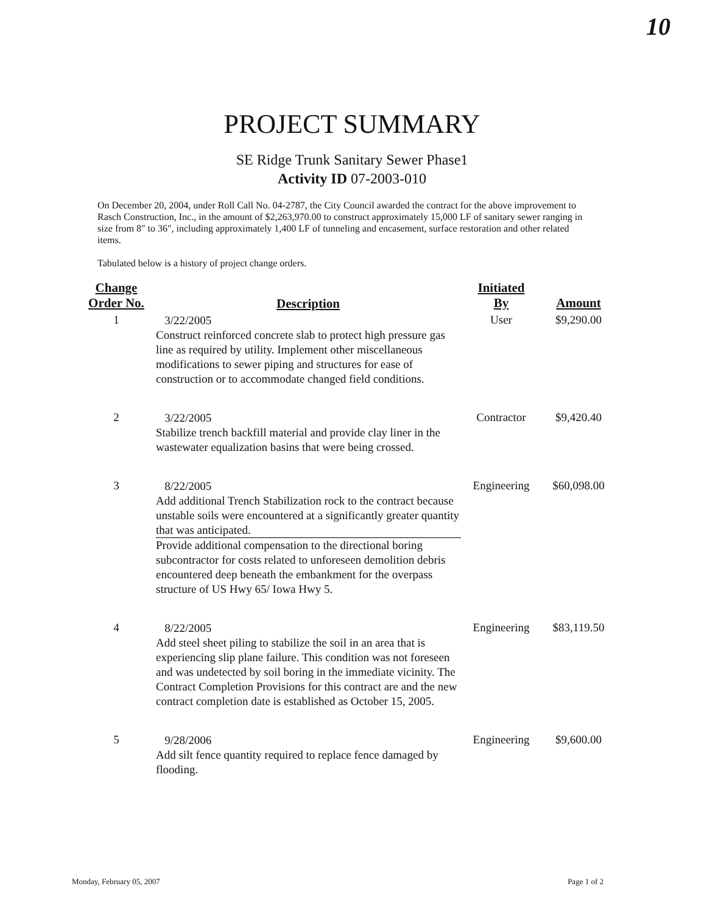10
PROJECT SUMMARY
SE Ridge Trunk Sanitary Sewer Phase1
Activity ID 07-2003-010
On December 20, 2004, under Roll Call No. 04-2787, the City Council awarded the contract for the above improvement to Rasch Construction, Inc., in the amount of $2,263,970.00 to construct approximately 15,000 LF of sanitary sewer ranging in size from 8" to 36", including approximately 1,400 LF of tunneling and encasement, surface restoration and other related items.
Tabulated below is a history of project change orders.
| Change Order No. | Description | Initiated By | Amount |
| --- | --- | --- | --- |
| 1 | 3/22/2005 Construct reinforced concrete slab to protect high pressure gas line as required by utility. Implement other miscellaneous modifications to sewer piping and structures for ease of construction or to accommodate changed field conditions. | User | $9,290.00 |
| 2 | 3/22/2005 Stabilize trench backfill material and provide clay liner in the wastewater equalization basins that were being crossed. | Contractor | $9,420.40 |
| 3 | 8/22/2005 Add additional Trench Stabilization rock to the contract because unstable soils were encountered at a significantly greater quantity that was anticipated. Provide additional compensation to the directional boring subcontractor for costs related to unforeseen demolition debris encountered deep beneath the embankment for the overpass structure of US Hwy 65/ Iowa Hwy 5. | Engineering | $60,098.00 |
| 4 | 8/22/2005 Add steel sheet piling to stabilize the soil in an area that is experiencing slip plane failure. This condition was not foreseen and was undetected by soil boring in the immediate vicinity. The Contract Completion Provisions for this contract are and the new contract completion date is established as October 15, 2005. | Engineering | $83,119.50 |
| 5 | 9/28/2006 Add silt fence quantity required to replace fence damaged by flooding. | Engineering | $9,600.00 |
Monday, February 05, 2007 Page 1 of 2